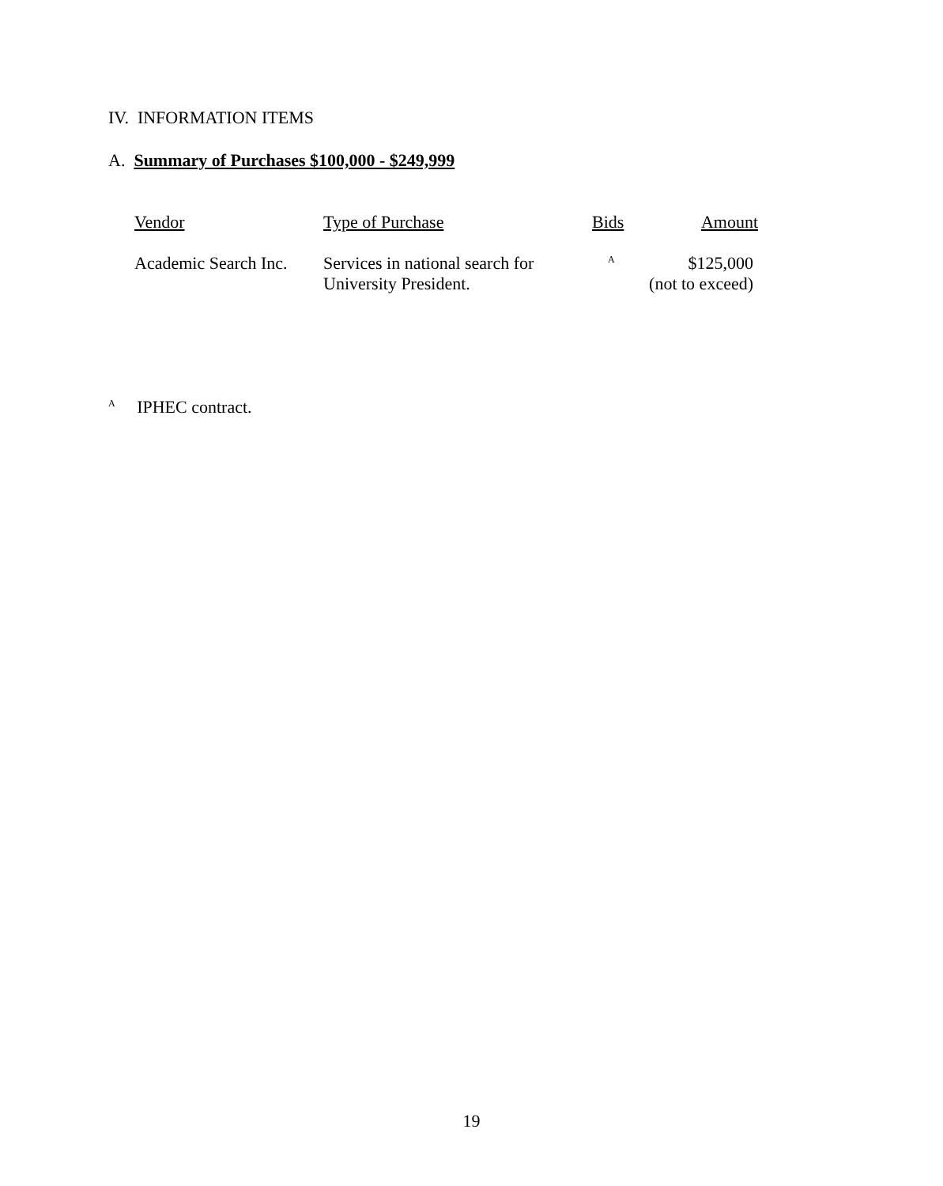IV. INFORMATION ITEMS
A. Summary of Purchases $100,000 - $249,999
| Vendor | Type of Purchase | Bids | Amount |
| --- | --- | --- | --- |
| Academic Search Inc. | Services in national search for University President. | <sup>A</sup> | $125,000 (not to exceed) |
<sup>A</sup> IPHEC contract.
19